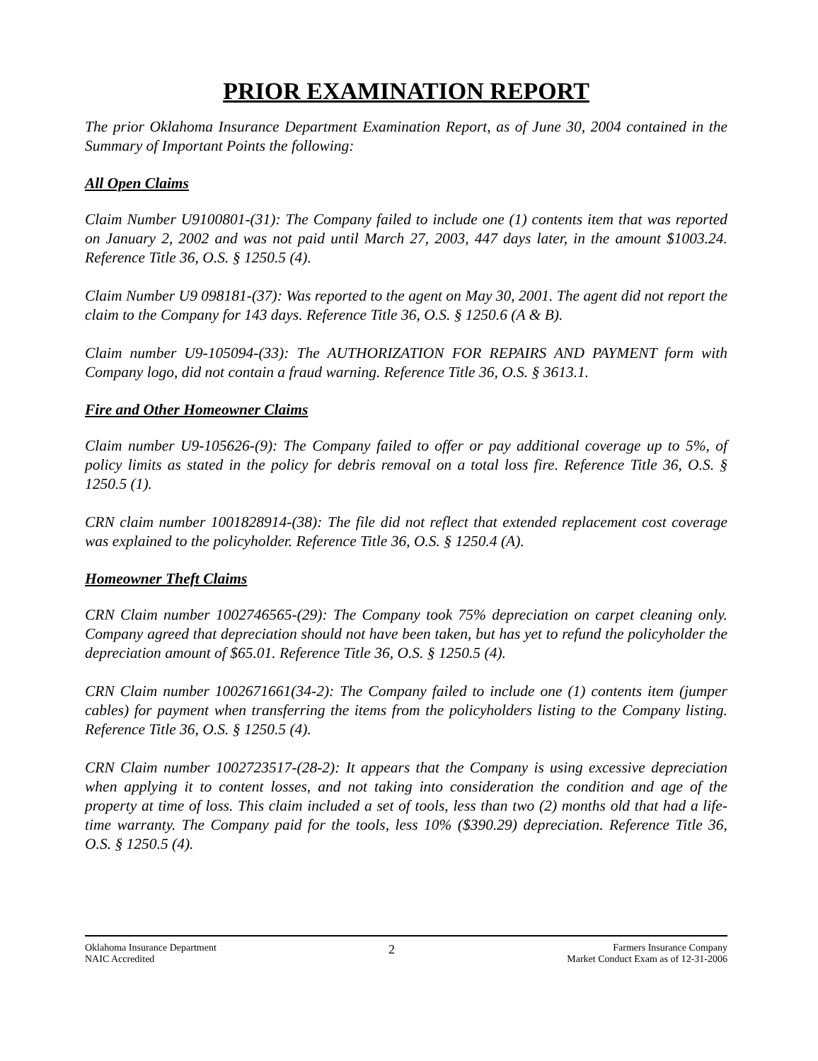PRIOR EXAMINATION REPORT
The prior Oklahoma Insurance Department Examination Report, as of June 30, 2004 contained in the Summary of Important Points the following:
All Open Claims
Claim Number U9100801-(31): The Company failed to include one (1) contents item that was reported on January 2, 2002 and was not paid until March 27, 2003, 447 days later, in the amount $1003.24. Reference Title 36, O.S. § 1250.5 (4).
Claim Number U9 098181-(37): Was reported to the agent on May 30, 2001. The agent did not report the claim to the Company for 143 days. Reference Title 36, O.S. § 1250.6 (A & B).
Claim number U9-105094-(33): The AUTHORIZATION FOR REPAIRS AND PAYMENT form with Company logo, did not contain a fraud warning. Reference Title 36, O.S. § 3613.1.
Fire and Other Homeowner Claims
Claim number U9-105626-(9): The Company failed to offer or pay additional coverage up to 5%, of policy limits as stated in the policy for debris removal on a total loss fire. Reference Title 36, O.S. § 1250.5 (1).
CRN claim number 1001828914-(38): The file did not reflect that extended replacement cost coverage was explained to the policyholder. Reference Title 36, O.S. § 1250.4 (A).
Homeowner Theft Claims
CRN Claim number 1002746565-(29): The Company took 75% depreciation on carpet cleaning only. Company agreed that depreciation should not have been taken, but has yet to refund the policyholder the depreciation amount of $65.01. Reference Title 36, O.S. § 1250.5 (4).
CRN Claim number 1002671661(34-2): The Company failed to include one (1) contents item (jumper cables) for payment when transferring the items from the policyholders listing to the Company listing. Reference Title 36, O.S. § 1250.5 (4).
CRN Claim number 1002723517-(28-2): It appears that the Company is using excessive depreciation when applying it to content losses, and not taking into consideration the condition and age of the property at time of loss. This claim included a set of tools, less than two (2) months old that had a life-time warranty. The Company paid for the tools, less 10% ($390.29) depreciation. Reference Title 36, O.S. § 1250.5 (4).
Oklahoma Insurance Department
NAIC Accredited
2
Farmers Insurance Company
Market Conduct Exam as of 12-31-2006